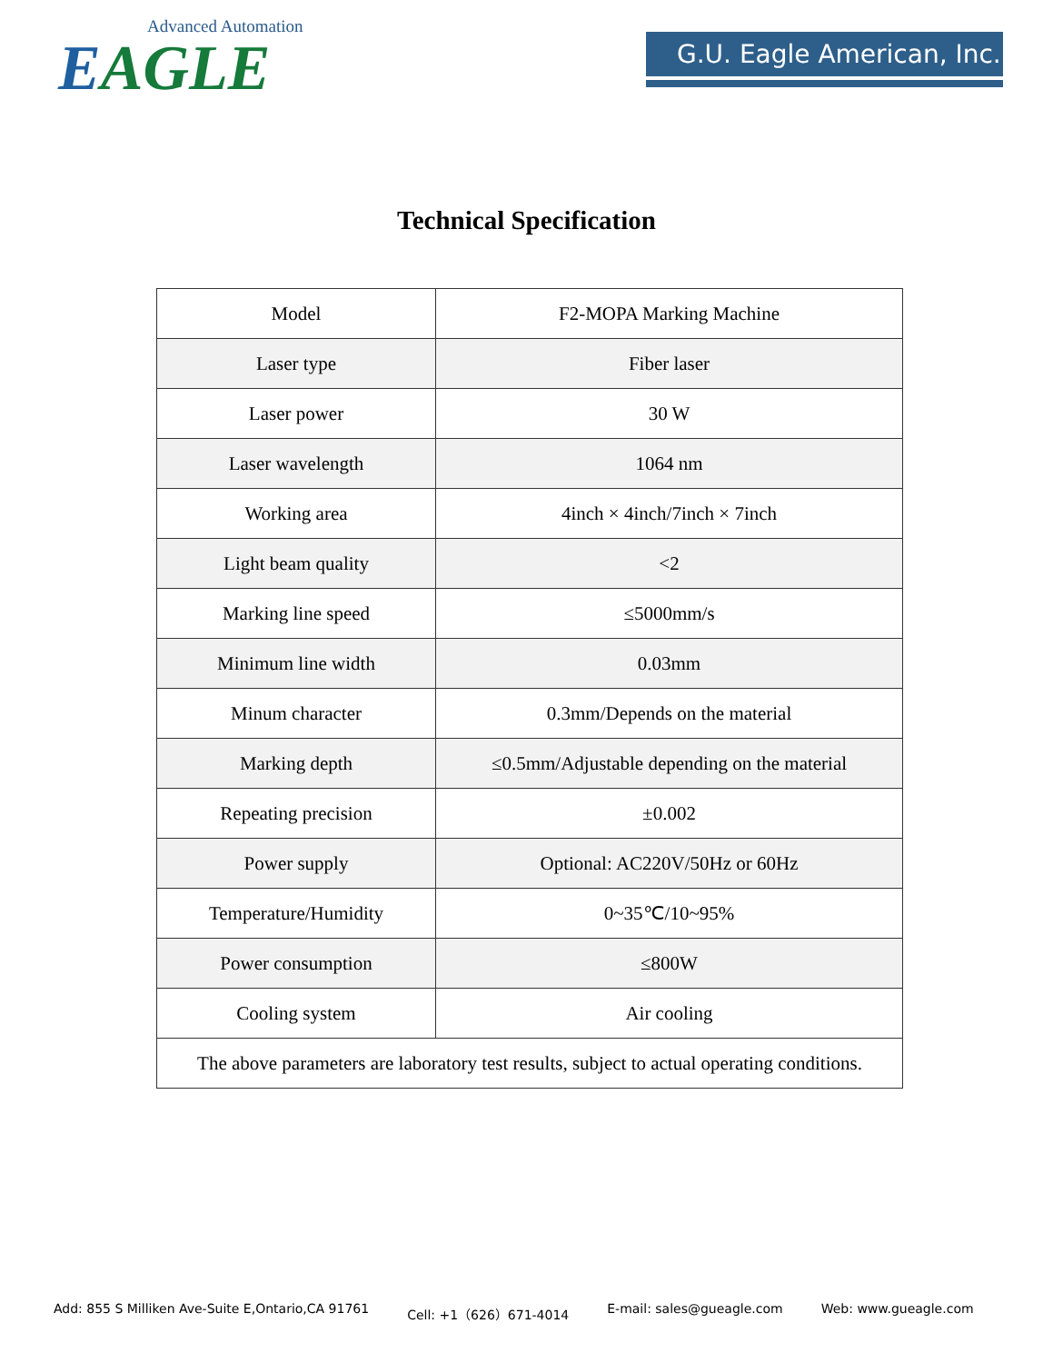Advanced Automation
EAGLE
G.U. Eagle American, Inc.
Technical Specification
| Model | F2-MOPA Marking Machine |
| Laser type | Fiber laser |
| Laser power | 30 W |
| Laser wavelength | 1064 nm |
| Working area | 4inch × 4inch/7inch × 7inch |
| Light beam quality | <2 |
| Marking line speed | ≤5000mm/s |
| Minimum line width | 0.03mm |
| Minum character | 0.3mm/Depends on the material |
| Marking depth | ≤0.5mm/Adjustable depending on the material |
| Repeating precision | ±0.002 |
| Power supply | Optional: AC220V/50Hz or 60Hz |
| Temperature/Humidity | 0~35℃/10~95% |
| Power consumption | ≤800W |
| Cooling system | Air cooling |
| The above parameters are laboratory test results, subject to actual operating conditions. | |
Add: 855 S Milliken Ave-Suite E,Ontario,CA 91761 Cell: +1（626）671-4014 E-mail: sales@gueagle.com Web: www.gueagle.com